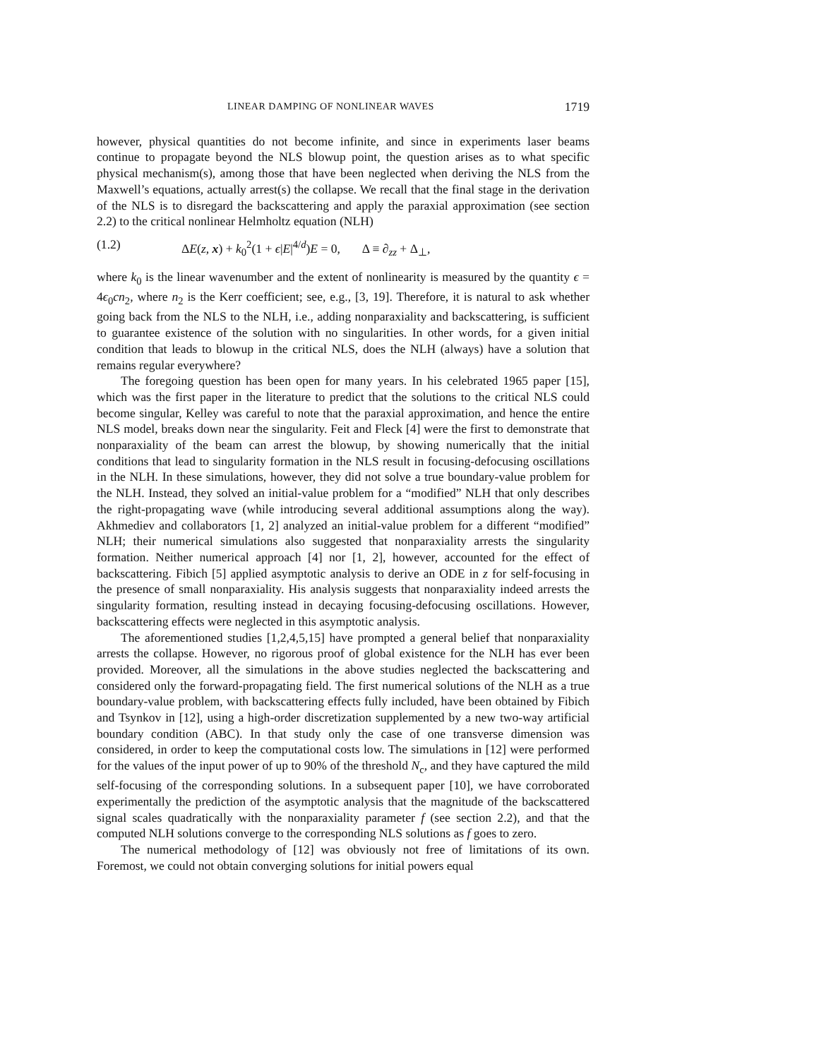LINEAR DAMPING OF NONLINEAR WAVES 1719
however, physical quantities do not become infinite, and since in experiments laser beams continue to propagate beyond the NLS blowup point, the question arises as to what specific physical mechanism(s), among those that have been neglected when deriving the NLS from the Maxwell’s equations, actually arrest(s) the collapse. We recall that the final stage in the derivation of the NLS is to disregard the backscattering and apply the paraxial approximation (see section 2.2) to the critical nonlinear Helmholtz equation (NLH)
(1.2) ΔE(z, x) + k<sub>0</sub><sup>2</sup>(1 + ϵ|E|<sup>4/d</sup>)E = 0, Δ ≡ ∂<sub>zz</sub> + Δ<sub>⊥</sub>,
where k<sub>0</sub> is the linear wavenumber and the extent of nonlinearity is measured by the quantity ϵ = 4ϵ<sub>0</sub>cn<sub>2</sub>, where n<sub>2</sub> is the Kerr coefficient; see, e.g., [3, 19]. Therefore, it is natural to ask whether going back from the NLS to the NLH, i.e., adding nonparaxiality and backscattering, is sufficient to guarantee existence of the solution with no singularities. In other words, for a given initial condition that leads to blowup in the critical NLS, does the NLH (always) have a solution that remains regular everywhere?
The foregoing question has been open for many years. In his celebrated 1965 paper [15], which was the first paper in the literature to predict that the solutions to the critical NLS could become singular, Kelley was careful to note that the paraxial approximation, and hence the entire NLS model, breaks down near the singularity. Feit and Fleck [4] were the first to demonstrate that nonparaxiality of the beam can arrest the blowup, by showing numerically that the initial conditions that lead to singularity formation in the NLS result in focusing-defocusing oscillations in the NLH. In these simulations, however, they did not solve a true boundary-value problem for the NLH. Instead, they solved an initial-value problem for a “modified” NLH that only describes the right-propagating wave (while introducing several additional assumptions along the way). Akhmediev and collaborators [1, 2] analyzed an initial-value problem for a different “modified” NLH; their numerical simulations also suggested that nonparaxiality arrests the singularity formation. Neither numerical approach [4] nor [1, 2], however, accounted for the effect of backscattering. Fibich [5] applied asymptotic analysis to derive an ODE in z for self-focusing in the presence of small nonparaxiality. His analysis suggests that nonparaxiality indeed arrests the singularity formation, resulting instead in decaying focusing-defocusing oscillations. However, backscattering effects were neglected in this asymptotic analysis.
The aforementioned studies [1,2,4,5,15] have prompted a general belief that nonparaxiality arrests the collapse. However, no rigorous proof of global existence for the NLH has ever been provided. Moreover, all the simulations in the above studies neglected the backscattering and considered only the forward-propagating field. The first numerical solutions of the NLH as a true boundary-value problem, with backscattering effects fully included, have been obtained by Fibich and Tsynkov in [12], using a high-order discretization supplemented by a new two-way artificial boundary condition (ABC). In that study only the case of one transverse dimension was considered, in order to keep the computational costs low. The simulations in [12] were performed for the values of the input power of up to 90% of the threshold N<sub>c</sub>, and they have captured the mild self-focusing of the corresponding solutions. In a subsequent paper [10], we have corroborated experimentally the prediction of the asymptotic analysis that the magnitude of the backscattered signal scales quadratically with the nonparaxiality parameter f (see section 2.2), and that the computed NLH solutions converge to the corresponding NLS solutions as f goes to zero.
The numerical methodology of [12] was obviously not free of limitations of its own. Foremost, we could not obtain converging solutions for initial powers equal